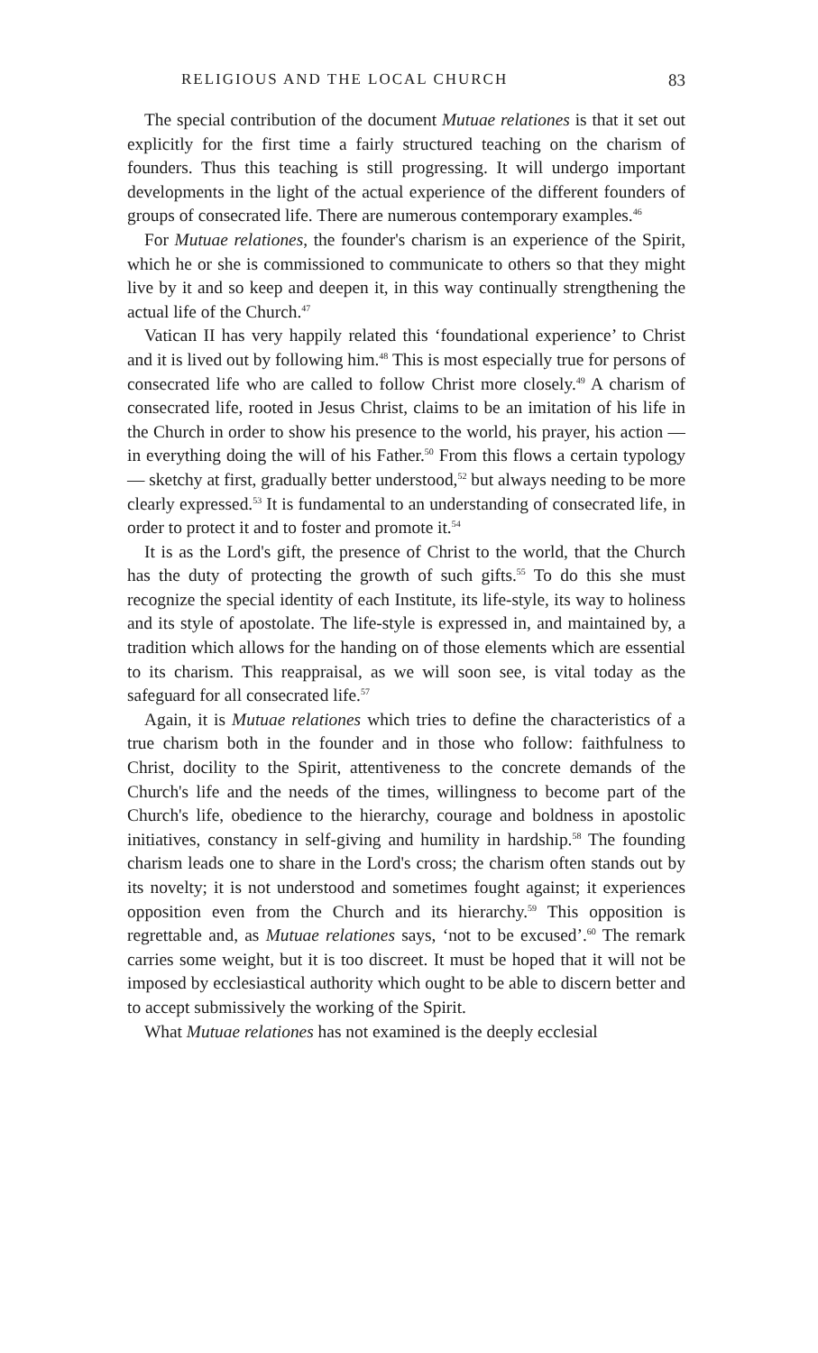RELIGIOUS AND THE LOCAL CHURCH 83
The special contribution of the document Mutuae relationes is that it set out explicitly for the first time a fairly structured teaching on the charism of founders. Thus this teaching is still progressing. It will undergo important developments in the light of the actual experience of the different founders of groups of consecrated life. There are numerous contemporary examples.<sup>46</sup>
For Mutuae relationes, the founder's charism is an experience of the Spirit, which he or she is commissioned to communicate to others so that they might live by it and so keep and deepen it, in this way continually strengthening the actual life of the Church.<sup>47</sup>
Vatican II has very happily related this ‘foundational experience’ to Christ and it is lived out by following him.<sup>48</sup> This is most especially true for persons of consecrated life who are called to follow Christ more closely.<sup>49</sup> A charism of consecrated life, rooted in Jesus Christ, claims to be an imitation of his life in the Church in order to show his presence to the world, his prayer, his action — in everything doing the will of his Father.<sup>50</sup> From this flows a certain typology — sketchy at first, gradually better understood,<sup>52</sup> but always needing to be more clearly expressed.<sup>53</sup> It is fundamental to an understanding of consecrated life, in order to protect it and to foster and promote it.<sup>54</sup>
It is as the Lord's gift, the presence of Christ to the world, that the Church has the duty of protecting the growth of such gifts.<sup>55</sup> To do this she must recognize the special identity of each Institute, its life-style, its way to holiness and its style of apostolate. The life-style is expressed in, and maintained by, a tradition which allows for the handing on of those elements which are essential to its charism. This reappraisal, as we will soon see, is vital today as the safeguard for all consecrated life.<sup>57</sup>
Again, it is Mutuae relationes which tries to define the characteristics of a true charism both in the founder and in those who follow: faithfulness to Christ, docility to the Spirit, attentiveness to the concrete demands of the Church's life and the needs of the times, willingness to become part of the Church's life, obedience to the hierarchy, courage and boldness in apostolic initiatives, constancy in self-giving and humility in hardship.<sup>58</sup> The founding charism leads one to share in the Lord's cross; the charism often stands out by its novelty; it is not understood and sometimes fought against; it experiences opposition even from the Church and its hierarchy.<sup>59</sup> This opposition is regrettable and, as Mutuae relationes says, ‘not to be excused’.<sup>60</sup> The remark carries some weight, but it is too discreet. It must be hoped that it will not be imposed by ecclesiastical authority which ought to be able to discern better and to accept submissively the working of the Spirit.
What Mutuae relationes has not examined is the deeply ecclesial